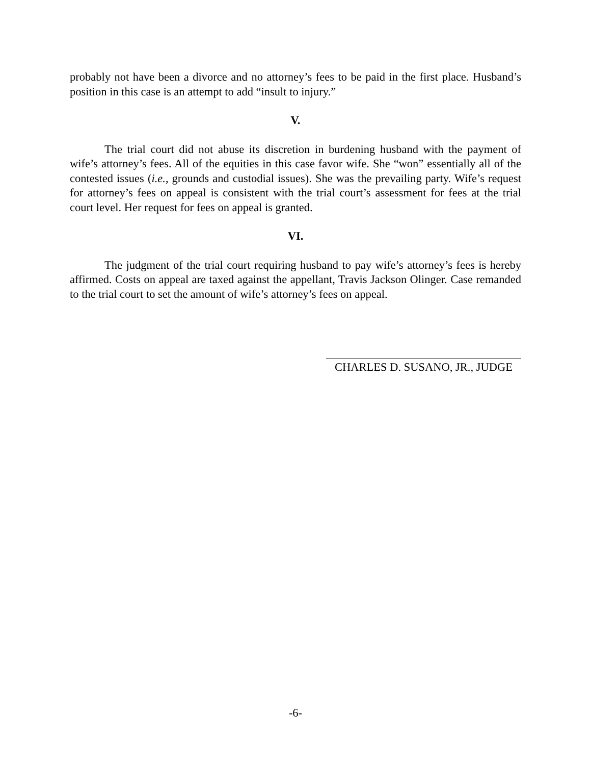probably not have been a divorce and no attorney’s fees to be paid in the first place. Husband’s position in this case is an attempt to add “insult to injury.”
V.
The trial court did not abuse its discretion in burdening husband with the payment of wife’s attorney’s fees. All of the equities in this case favor wife. She “won” essentially all of the contested issues (i.e., grounds and custodial issues). She was the prevailing party. Wife’s request for attorney’s fees on appeal is consistent with the trial court’s assessment for fees at the trial court level. Her request for fees on appeal is granted.
VI.
The judgment of the trial court requiring husband to pay wife’s attorney’s fees is hereby affirmed. Costs on appeal are taxed against the appellant, Travis Jackson Olinger. Case remanded to the trial court to set the amount of wife’s attorney’s fees on appeal.
CHARLES D. SUSANO, JR., JUDGE
-6-